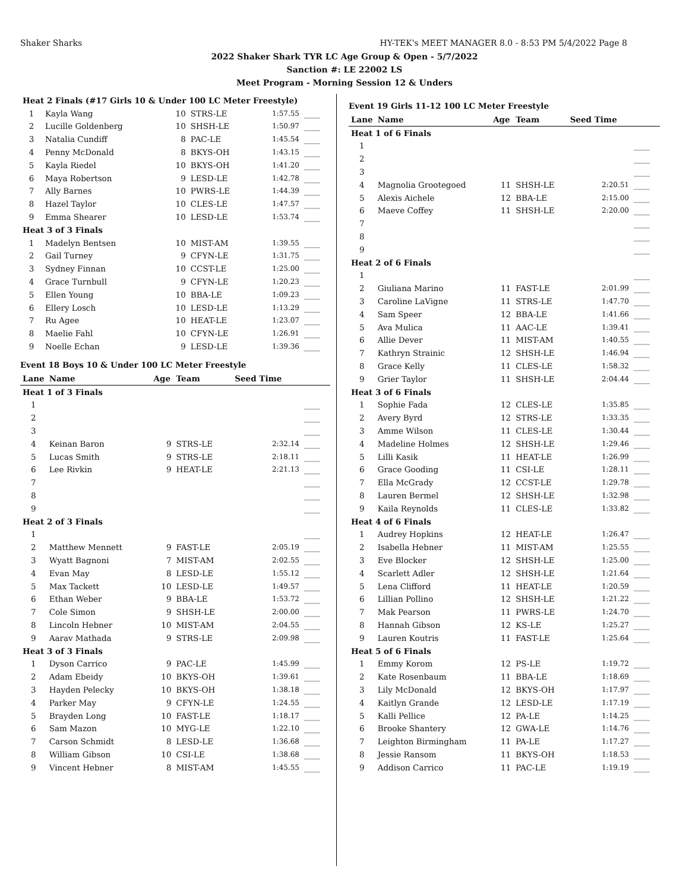Shaker Sharks HY-TEK's MEET MANAGER 8.0 - 8:53 PM 5/4/2022 Page 8
2022 Shaker Shark TYR LC Age Group & Open - 5/7/2022
Sanction #: LE 22002 LS
Meet Program - Morning Session 12 & Unders
| Heat 2 Finals (#17 Girls 10 & Under 100 LC Meter Freestyle) | | | | | |
| 1 | Kayla Wang | 10 | STRS-LE | 1:57.55 | ____ |
| 2 | Lucille Goldenberg | 10 | SHSH-LE | 1:50.97 | ____ |
| 3 | Natalia Cundiff | 8 | PAC-LE | 1:45.54 | ____ |
| 4 | Penny McDonald | 8 | BKYS-OH | 1:43.15 | ____ |
| 5 | Kayla Riedel | 10 | BKYS-OH | 1:41.20 | ____ |
| 6 | Maya Robertson | 9 | LESD-LE | 1:42.78 | ____ |
| 7 | Ally Barnes | 10 | PWRS-LE | 1:44.39 | ____ |
| 8 | Hazel Taylor | 10 | CLES-LE | 1:47.57 | ____ |
| 9 | Emma Shearer | 10 | LESD-LE | 1:53.74 | ____ |
| Heat 3 of 3 Finals | | | | | |
| 1 | Madelyn Bentsen | 10 | MIST-AM | 1:39.55 | ____ |
| 2 | Gail Turney | 9 | CFYN-LE | 1:31.75 | ____ |
| 3 | Sydney Finnan | 10 | CCST-LE | 1:25.00 | ____ |
| 4 | Grace Turnbull | 9 | CFYN-LE | 1:20.23 | ____ |
| 5 | Ellen Young | 10 | BBA-LE | 1:09.23 | ____ |
| 6 | Ellery Losch | 10 | LESD-LE | 1:13.29 | ____ |
| 7 | Ru Agee | 10 | HEAT-LE | 1:23.07 | ____ |
| 8 | Maelie Fahl | 10 | CFYN-LE | 1:26.91 | ____ |
| 9 | Noelle Echan | 9 | LESD-LE | 1:39.36 | ____ |
Event 18 Boys 10 & Under 100 LC Meter Freestyle
| Lane | Name | Age | Team | Seed Time | |
| --- | --- | --- | --- | --- | --- |
| Heat 1 of 3 Finals | | | | | |
| 1 | | | | | ____ |
| 2 | | | | | ____ |
| 3 | | | | | ____ |
| 4 | Keinan Baron | 9 | STRS-LE | 2:32.14 | ____ |
| 5 | Lucas Smith | 9 | STRS-LE | 2:18.11 | ____ |
| 6 | Lee Rivkin | 9 | HEAT-LE | 2:21.13 | ____ |
| 7 | | | | | ____ |
| 8 | | | | | ____ |
| 9 | | | | | ____ |
| Heat 2 of 3 Finals | | | | | |
| 1 | | | | | ____ |
| 2 | Matthew Mennett | 9 | FAST-LE | 2:05.19 | ____ |
| 3 | Wyatt Bagnoni | 7 | MIST-AM | 2:02.55 | ____ |
| 4 | Evan May | 8 | LESD-LE | 1:55.12 | ____ |
| 5 | Max Tackett | 10 | LESD-LE | 1:49.57 | ____ |
| 6 | Ethan Weber | 9 | BBA-LE | 1:53.72 | ____ |
| 7 | Cole Simon | 9 | SHSH-LE | 2:00.00 | ____ |
| 8 | Lincoln Hebner | 10 | MIST-AM | 2:04.55 | ____ |
| 9 | Aarav Mathada | 9 | STRS-LE | 2:09.98 | ____ |
| Heat 3 of 3 Finals | | | | | |
| 1 | Dyson Carrico | 9 | PAC-LE | 1:45.99 | ____ |
| 2 | Adam Ebeidy | 10 | BKYS-OH | 1:39.61 | ____ |
| 3 | Hayden Pelecky | 10 | BKYS-OH | 1:38.18 | ____ |
| 4 | Parker May | 9 | CFYN-LE | 1:24.55 | ____ |
| 5 | Brayden Long | 10 | FAST-LE | 1:18.17 | ____ |
| 6 | Sam Mazon | 10 | MYG-LE | 1:22.10 | ____ |
| 7 | Carson Schmidt | 8 | LESD-LE | 1:36.68 | ____ |
| 8 | William Gibson | 10 | CSI-LE | 1:38.68 | ____ |
| 9 | Vincent Hebner | 8 | MIST-AM | 1:45.55 | ____ |
Event 19 Girls 11-12 100 LC Meter Freestyle
| Lane | Name | Age | Team | Seed Time | |
| --- | --- | --- | --- | --- | --- |
| Heat 1 of 6 Finals | | | | | |
| 1 | | | | | ____ |
| 2 | | | | | ____ |
| 3 | | | | | ____ |
| 4 | Magnolia Grootegoed | 11 | SHSH-LE | 2:20.51 | ____ |
| 5 | Alexis Aichele | 12 | BBA-LE | 2:15.00 | ____ |
| 6 | Maeve Coffey | 11 | SHSH-LE | 2:20.00 | ____ |
| 7 | | | | | ____ |
| 8 | | | | | ____ |
| 9 | | | | | ____ |
| Heat 2 of 6 Finals | | | | | |
| 1 | | | | | ____ |
| 2 | Giuliana Marino | 11 | FAST-LE | 2:01.99 | ____ |
| 3 | Caroline LaVigne | 11 | STRS-LE | 1:47.70 | ____ |
| 4 | Sam Speer | 12 | BBA-LE | 1:41.66 | ____ |
| 5 | Ava Mulica | 11 | AAC-LE | 1:39.41 | ____ |
| 6 | Allie Dever | 11 | MIST-AM | 1:40.55 | ____ |
| 7 | Kathryn Strainic | 12 | SHSH-LE | 1:46.94 | ____ |
| 8 | Grace Kelly | 11 | CLES-LE | 1:58.32 | ____ |
| 9 | Grier Taylor | 11 | SHSH-LE | 2:04.44 | ____ |
| Heat 3 of 6 Finals | | | | | |
| 1 | Sophie Fada | 12 | CLES-LE | 1:35.85 | ____ |
| 2 | Avery Byrd | 12 | STRS-LE | 1:33.35 | ____ |
| 3 | Amme Wilson | 11 | CLES-LE | 1:30.44 | ____ |
| 4 | Madeline Holmes | 12 | SHSH-LE | 1:29.46 | ____ |
| 5 | Lilli Kasik | 11 | HEAT-LE | 1:26.99 | ____ |
| 6 | Grace Gooding | 11 | CSI-LE | 1:28.11 | ____ |
| 7 | Ella McGrady | 12 | CCST-LE | 1:29.78 | ____ |
| 8 | Lauren Bermel | 12 | SHSH-LE | 1:32.98 | ____ |
| 9 | Kaila Reynolds | 11 | CLES-LE | 1:33.82 | ____ |
| Heat 4 of 6 Finals | | | | | |
| 1 | Audrey Hopkins | 12 | HEAT-LE | 1:26.47 | ____ |
| 2 | Isabella Hebner | 11 | MIST-AM | 1:25.55 | ____ |
| 3 | Eve Blocker | 12 | SHSH-LE | 1:25.00 | ____ |
| 4 | Scarlett Adler | 12 | SHSH-LE | 1:21.64 | ____ |
| 5 | Lena Clifford | 11 | HEAT-LE | 1:20.59 | ____ |
| 6 | Lillian Pollino | 12 | SHSH-LE | 1:21.22 | ____ |
| 7 | Mak Pearson | 11 | PWRS-LE | 1:24.70 | ____ |
| 8 | Hannah Gibson | 12 | KS-LE | 1:25.27 | ____ |
| 9 | Lauren Koutris | 11 | FAST-LE | 1:25.64 | ____ |
| Heat 5 of 6 Finals | | | | | |
| 1 | Emmy Korom | 12 | PS-LE | 1:19.72 | ____ |
| 2 | Kate Rosenbaum | 11 | BBA-LE | 1:18.69 | ____ |
| 3 | Lily McDonald | 12 | BKYS-OH | 1:17.97 | ____ |
| 4 | Kaitlyn Grande | 12 | LESD-LE | 1:17.19 | ____ |
| 5 | Kalli Pellice | 12 | PA-LE | 1:14.25 | ____ |
| 6 | Brooke Shantery | 12 | GWA-LE | 1:14.76 | ____ |
| 7 | Leighton Birmingham | 11 | PA-LE | 1:17.27 | ____ |
| 8 | Jessie Ransom | 11 | BKYS-OH | 1:18.53 | ____ |
| 9 | Addison Carrico | 11 | PAC-LE | 1:19.19 | ____ |